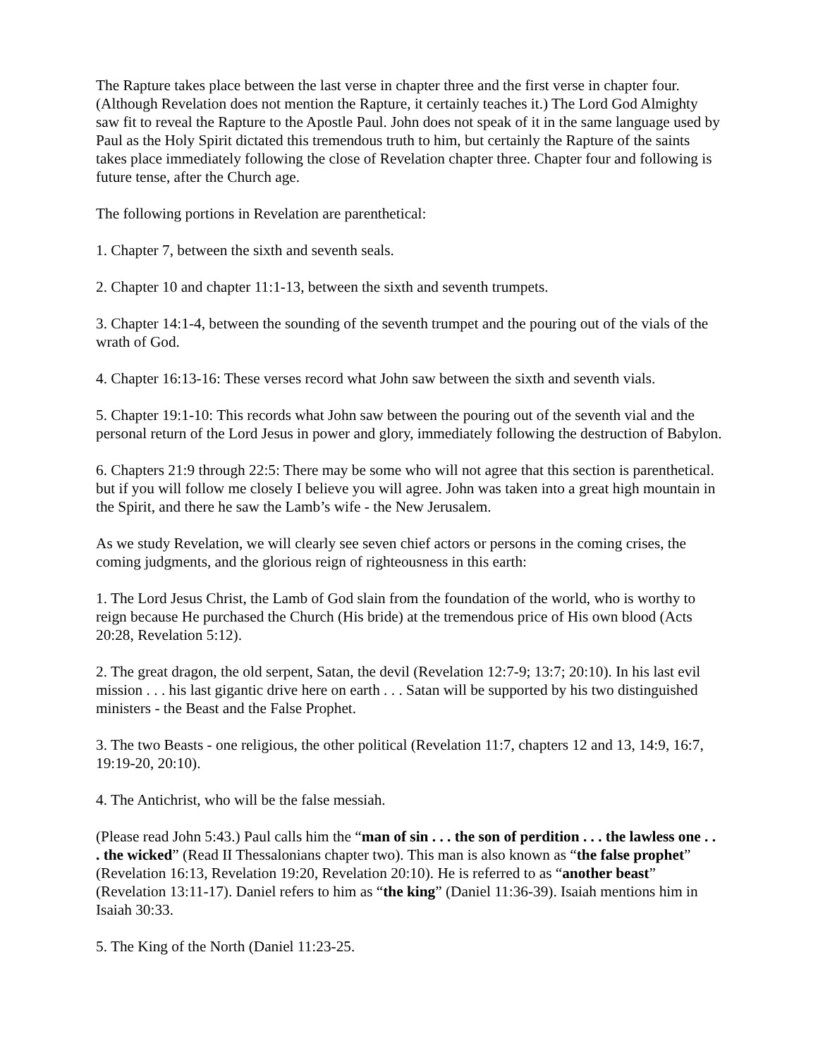The Rapture takes place between the last verse in chapter three and the first verse in chapter four. (Although Revelation does not mention the Rapture, it certainly teaches it.) The Lord God Almighty saw fit to reveal the Rapture to the Apostle Paul. John does not speak of it in the same language used by Paul as the Holy Spirit dictated this tremendous truth to him, but certainly the Rapture of the saints takes place immediately following the close of Revelation chapter three. Chapter four and following is future tense, after the Church age.
The following portions in Revelation are parenthetical:
1. Chapter 7, between the sixth and seventh seals.
2. Chapter 10 and chapter 11:1-13, between the sixth and seventh trumpets.
3. Chapter 14:1-4, between the sounding of the seventh trumpet and the pouring out of the vials of the wrath of God.
4. Chapter 16:13-16: These verses record what John saw between the sixth and seventh vials.
5. Chapter 19:1-10: This records what John saw between the pouring out of the seventh vial and the personal return of the Lord Jesus in power and glory, immediately following the destruction of Babylon.
6. Chapters 21:9 through 22:5: There may be some who will not agree that this section is parenthetical. but if you will follow me closely I believe you will agree. John was taken into a great high mountain in the Spirit, and there he saw the Lamb’s wife - the New Jerusalem.
As we study Revelation, we will clearly see seven chief actors or persons in the coming crises, the coming judgments, and the glorious reign of righteousness in this earth:
1. The Lord Jesus Christ, the Lamb of God slain from the foundation of the world, who is worthy to reign because He purchased the Church (His bride) at the tremendous price of His own blood (Acts 20:28, Revelation 5:12).
2. The great dragon, the old serpent, Satan, the devil (Revelation 12:7-9; 13:7; 20:10). In his last evil mission . . . his last gigantic drive here on earth . . . Satan will be supported by his two distinguished ministers - the Beast and the False Prophet.
3. The two Beasts - one religious, the other political (Revelation 11:7, chapters 12 and 13, 14:9, 16:7, 19:19-20, 20:10).
4. The Antichrist, who will be the false messiah.
(Please read John 5:43.) Paul calls him the “man of sin . . . the son of perdition . . . the lawless one . . . the wicked” (Read II Thessalonians chapter two). This man is also known as “the false prophet” (Revelation 16:13, Revelation 19:20, Revelation 20:10). He is referred to as “another beast” (Revelation 13:11-17). Daniel refers to him as “the king” (Daniel 11:36-39). Isaiah mentions him in Isaiah 30:33.
5. The King of the North (Daniel 11:23-25.